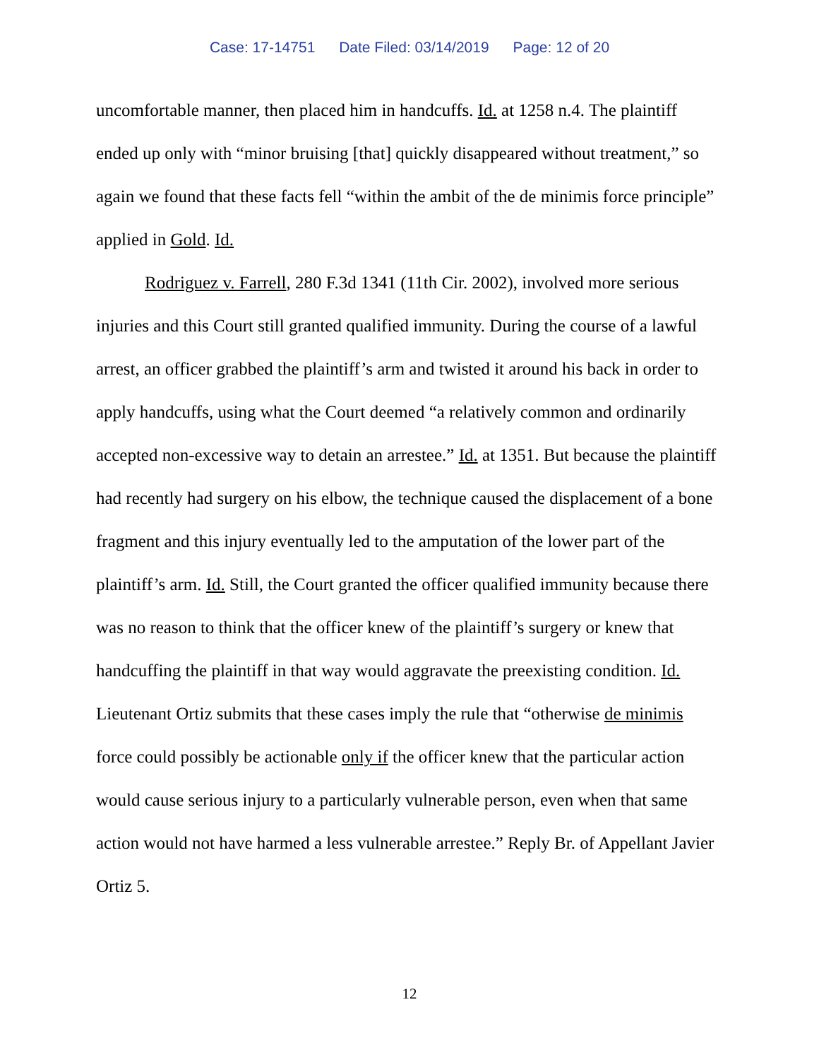Case: 17-14751 Date Filed: 03/14/2019 Page: 12 of 20
uncomfortable manner, then placed him in handcuffs. Id. at 1258 n.4. The plaintiff ended up only with “minor bruising [that] quickly disappeared without treatment,” so again we found that these facts fell “within the ambit of the de minimis force principle” applied in Gold. Id.
Rodriguez v. Farrell, 280 F.3d 1341 (11th Cir. 2002), involved more serious injuries and this Court still granted qualified immunity. During the course of a lawful arrest, an officer grabbed the plaintiff’s arm and twisted it around his back in order to apply handcuffs, using what the Court deemed “a relatively common and ordinarily accepted non-excessive way to detain an arrestee.” Id. at 1351. But because the plaintiff had recently had surgery on his elbow, the technique caused the displacement of a bone fragment and this injury eventually led to the amputation of the lower part of the plaintiff’s arm. Id. Still, the Court granted the officer qualified immunity because there was no reason to think that the officer knew of the plaintiff’s surgery or knew that handcuffing the plaintiff in that way would aggravate the preexisting condition. Id. Lieutenant Ortiz submits that these cases imply the rule that “otherwise de minimis force could possibly be actionable only if the officer knew that the particular action would cause serious injury to a particularly vulnerable person, even when that same action would not have harmed a less vulnerable arrestee.” Reply Br. of Appellant Javier Ortiz 5.
12